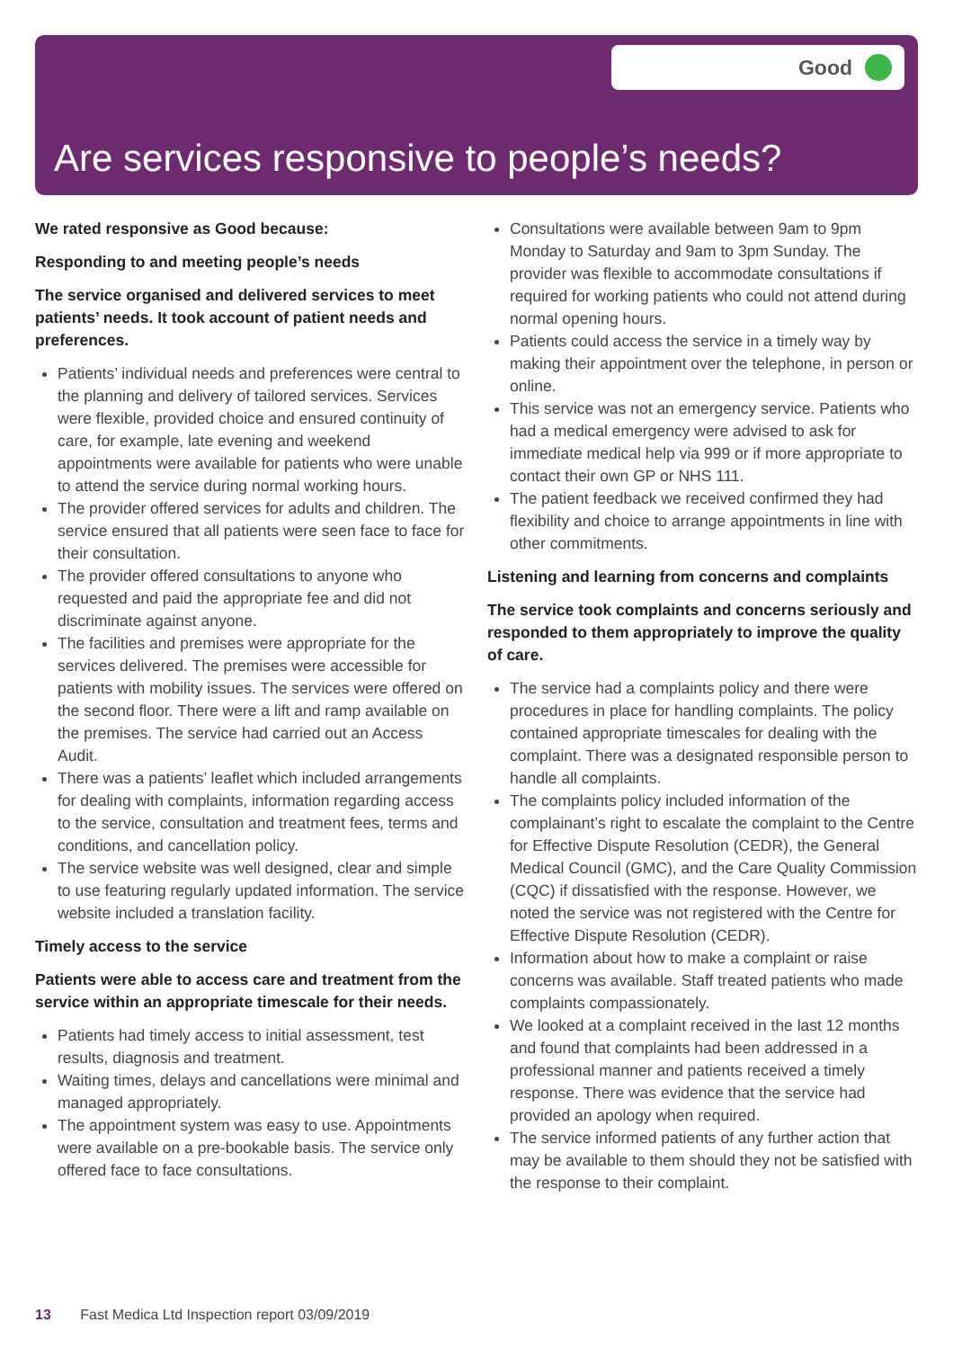Good
Are services responsive to people’s needs?
We rated responsive as Good because:
Responding to and meeting people’s needs
The service organised and delivered services to meet patients’ needs. It took account of patient needs and preferences.
Patients’ individual needs and preferences were central to the planning and delivery of tailored services. Services were flexible, provided choice and ensured continuity of care, for example, late evening and weekend appointments were available for patients who were unable to attend the service during normal working hours.
The provider offered services for adults and children. The service ensured that all patients were seen face to face for their consultation.
The provider offered consultations to anyone who requested and paid the appropriate fee and did not discriminate against anyone.
The facilities and premises were appropriate for the services delivered. The premises were accessible for patients with mobility issues. The services were offered on the second floor. There were a lift and ramp available on the premises. The service had carried out an Access Audit.
There was a patients’ leaflet which included arrangements for dealing with complaints, information regarding access to the service, consultation and treatment fees, terms and conditions, and cancellation policy.
The service website was well designed, clear and simple to use featuring regularly updated information. The service website included a translation facility.
Timely access to the service
Patients were able to access care and treatment from the service within an appropriate timescale for their needs.
Patients had timely access to initial assessment, test results, diagnosis and treatment.
Waiting times, delays and cancellations were minimal and managed appropriately.
The appointment system was easy to use. Appointments were available on a pre-bookable basis. The service only offered face to face consultations.
Consultations were available between 9am to 9pm Monday to Saturday and 9am to 3pm Sunday. The provider was flexible to accommodate consultations if required for working patients who could not attend during normal opening hours.
Patients could access the service in a timely way by making their appointment over the telephone, in person or online.
This service was not an emergency service. Patients who had a medical emergency were advised to ask for immediate medical help via 999 or if more appropriate to contact their own GP or NHS 111.
The patient feedback we received confirmed they had flexibility and choice to arrange appointments in line with other commitments.
Listening and learning from concerns and complaints
The service took complaints and concerns seriously and responded to them appropriately to improve the quality of care.
The service had a complaints policy and there were procedures in place for handling complaints. The policy contained appropriate timescales for dealing with the complaint. There was a designated responsible person to handle all complaints.
The complaints policy included information of the complainant’s right to escalate the complaint to the Centre for Effective Dispute Resolution (CEDR), the General Medical Council (GMC), and the Care Quality Commission (CQC) if dissatisfied with the response. However, we noted the service was not registered with the Centre for Effective Dispute Resolution (CEDR).
Information about how to make a complaint or raise concerns was available. Staff treated patients who made complaints compassionately.
We looked at a complaint received in the last 12 months and found that complaints had been addressed in a professional manner and patients received a timely response. There was evidence that the service had provided an apology when required.
The service informed patients of any further action that may be available to them should they not be satisfied with the response to their complaint.
13 Fast Medica Ltd Inspection report 03/09/2019